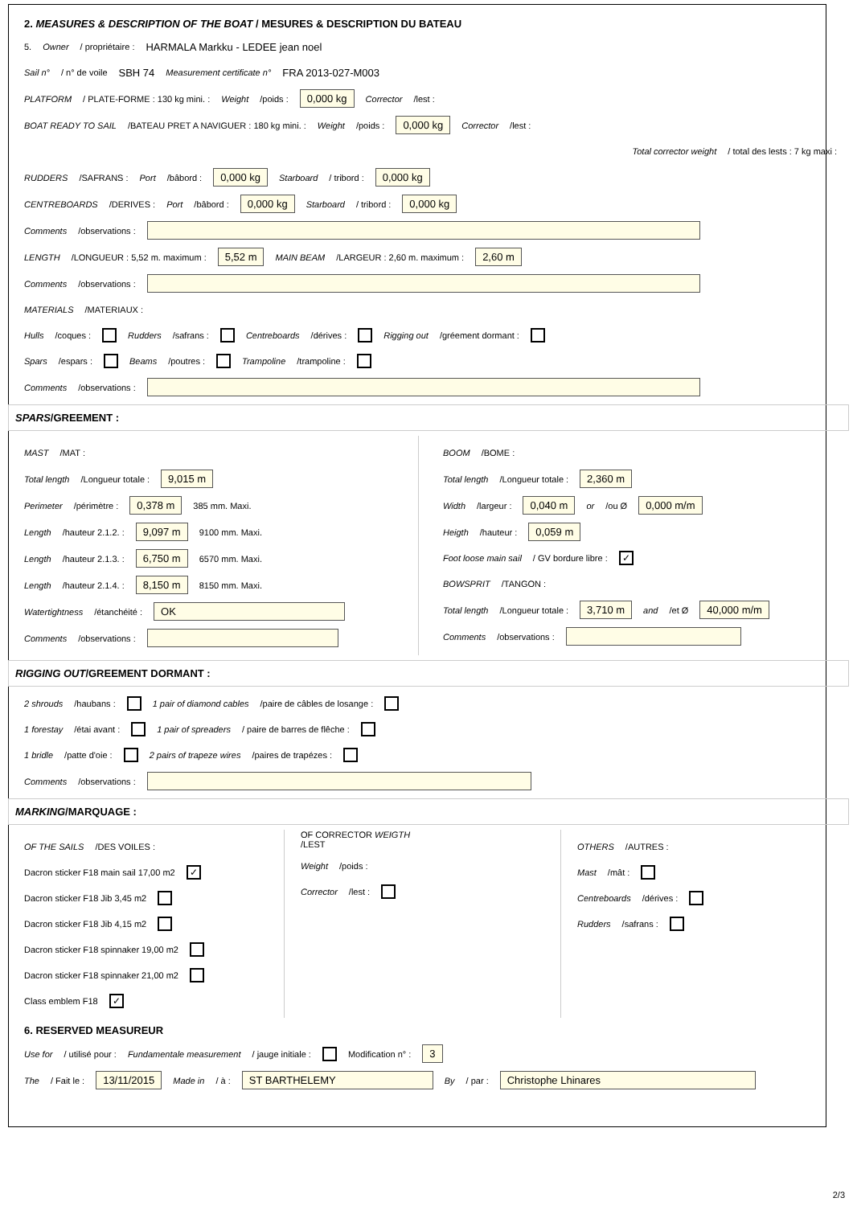2. MEASURES & DESCRIPTION OF THE BOAT / MESURES & DESCRIPTION DU BATEAU
5. Owner / propriétaire : HARMALA Markku - LEDEE jean noel
Sail n° / n° de voile SBH 74 Measurement certificate n° FRA 2013-027-M003
PLATFORM / PLATE-FORME : 130 kg mini. : Weight /poids : 0,000 kg Corrector /lest :
BOAT READY TO SAIL /BATEAU PRET A NAVIGUER : 180 kg mini. : Weight /poids : 0,000 kg Corrector /lest :
Total corrector weight / total des lests : 7 kg maxi :
RUDDERS /SAFRANS : Port /bâbord : 0,000 kg Starboard / tribord : 0,000 kg
CENTREBOARDS /DERIVES : Port /bâbord : 0,000 kg Starboard / tribord : 0,000 kg
Comments /observations :
LENGTH /LONGUEUR : 5,52 m. maximum : 5,52 m MAIN BEAM /LARGEUR : 2,60 m. maximum : 2,60 m
Comments /observations :
MATERIALS /MATERIAUX :
Hulls /coques : Rudders /safrans : Centreboards /dérives : Rigging out /gréement dormant :
Spars /espars : Beams /poutres : Trampoline /trampoline :
Comments /observations :
SPARS/GREEMENT :
MAST /MAT :
Total length /Longueur totale : 9,015 m
Perimeter /périmètre : 0,378 m 385 mm. Maxi.
Length /hauteur 2.1.2. : 9,097 m 9100 mm. Maxi.
Length /hauteur 2.1.3. : 6,750 m 6570 mm. Maxi.
Length /hauteur 2.1.4. : 8,150 m 8150 mm. Maxi.
Watertightness /étanchéité : OK
Comments /observations :
BOOM /BOME :
Total length /Longueur totale : 2,360 m
Width /largeur : 0,040 m or /ou Ø 0,000 m/m
Heigth /hauteur : 0,059 m
Foot loose main sail / GV bordure libre : ✓
BOWSPRIT /TANGON :
Total length /Longueur totale : 3,710 m and /et Ø 40,000 m/m
Comments /observations :
RIGGING OUT/GREEMENT DORMANT :
2 shrouds /haubans : 1 pair of diamond cables /paire de câbles de losange :
1 forestay /étai avant : 1 pair of spreaders / paire de barres de flêche :
1 bridle /patte d'oie : 2 pairs of trapeze wires /paires de trapézes :
Comments /observations :
MARKING/MARQUAGE :
OF THE SAILS /DES VOILES :
Dacron sticker F18 main sail 17,00 m2 ✓
Dacron sticker F18 Jib 3,45 m2
Dacron sticker F18 Jib 4,15 m2
Dacron sticker F18 spinnaker 19,00 m2
Dacron sticker F18 spinnaker 21,00 m2
Class emblem F18 ✓
OF CORRECTOR WEIGTH
/LEST
Weight /poids :
Corrector /lest :
OTHERS /AUTRES :
Mast /mât :
Centreboards /dérives :
Rudders /safrans :
6. RESERVED MEASUREUR
Use for / utilisé pour : Fundamentale measurement / jauge initiale : Modification n° : 3
The / Fait le : 13/11/2015 Made in / à : ST BARTHELEMY By / par : Christophe Lhinares
2/3